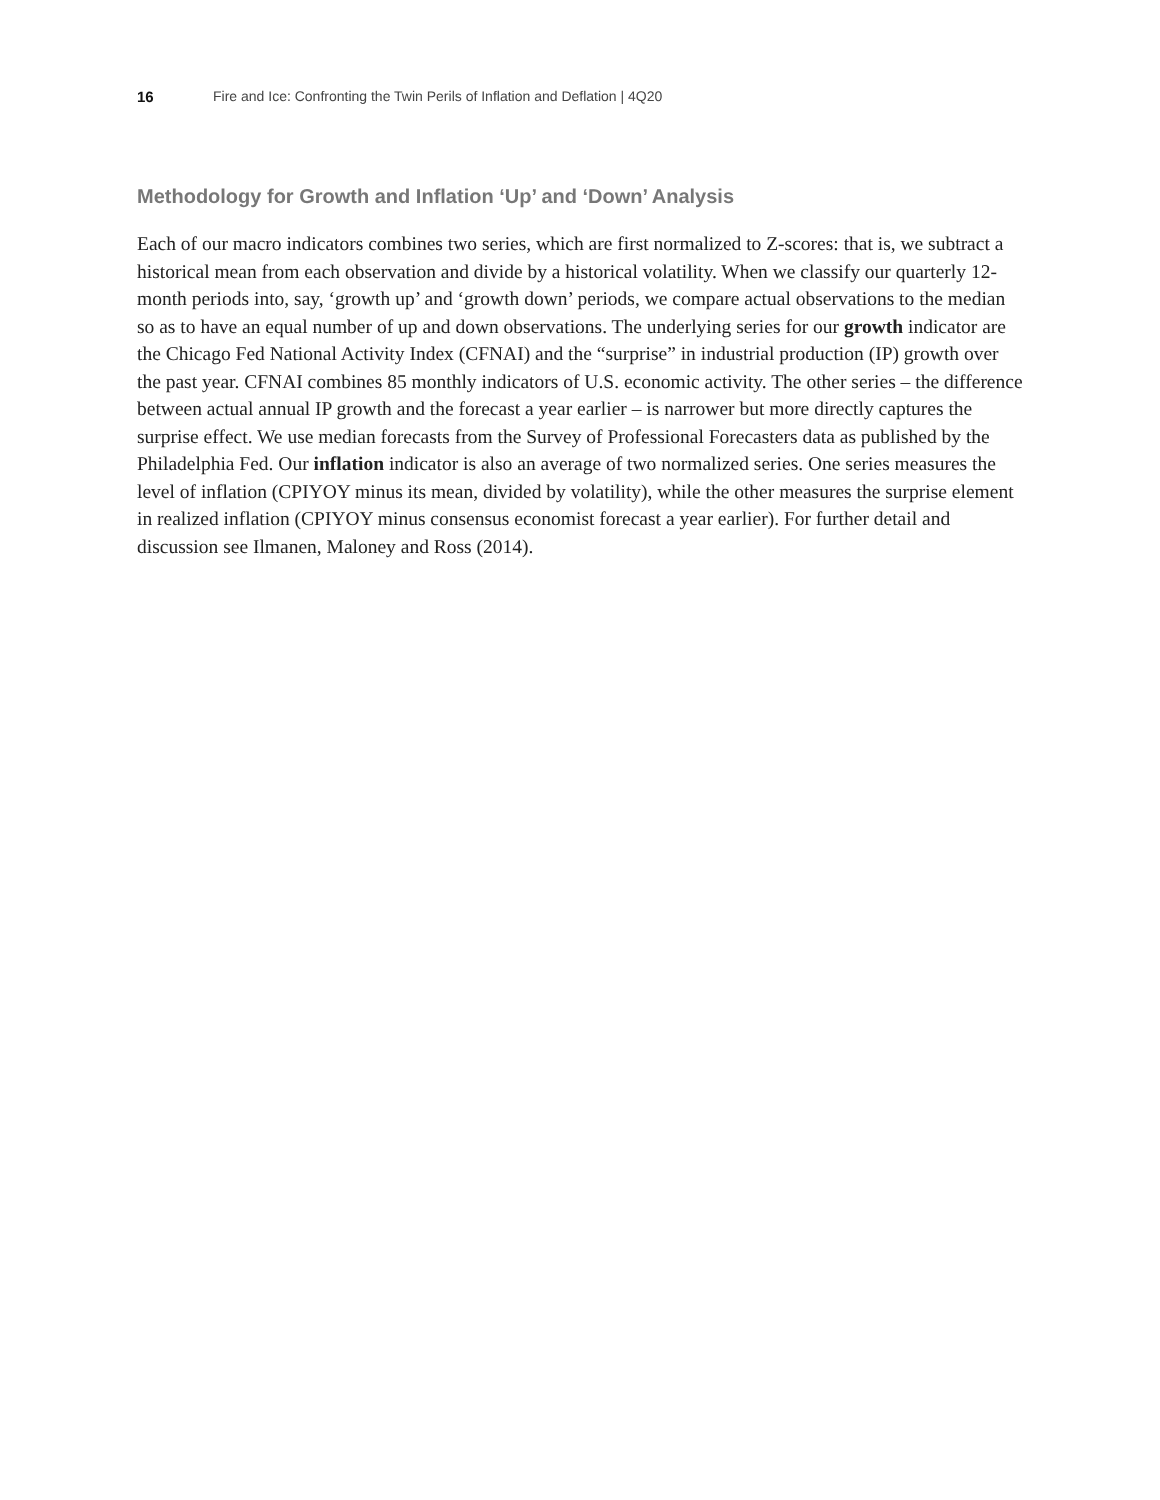16 Fire and Ice: Confronting the Twin Perils of Inflation and Deflation | 4Q20
Methodology for Growth and Inflation ‘Up’ and ‘Down’ Analysis
Each of our macro indicators combines two series, which are first normalized to Z-scores: that is, we subtract a historical mean from each observation and divide by a historical volatility. When we classify our quarterly 12-month periods into, say, ‘growth up’ and ‘growth down’ periods, we compare actual observations to the median so as to have an equal number of up and down observations. The underlying series for our growth indicator are the Chicago Fed National Activity Index (CFNAI) and the “surprise” in industrial production (IP) growth over the past year. CFNAI combines 85 monthly indicators of U.S. economic activity. The other series – the difference between actual annual IP growth and the forecast a year earlier – is narrower but more directly captures the surprise effect. We use median forecasts from the Survey of Professional Forecasters data as published by the Philadelphia Fed. Our inflation indicator is also an average of two normalized series. One series measures the level of inflation (CPIYOY minus its mean, divided by volatility), while the other measures the surprise element in realized inflation (CPIYOY minus consensus economist forecast a year earlier). For further detail and discussion see Ilmanen, Maloney and Ross (2014).